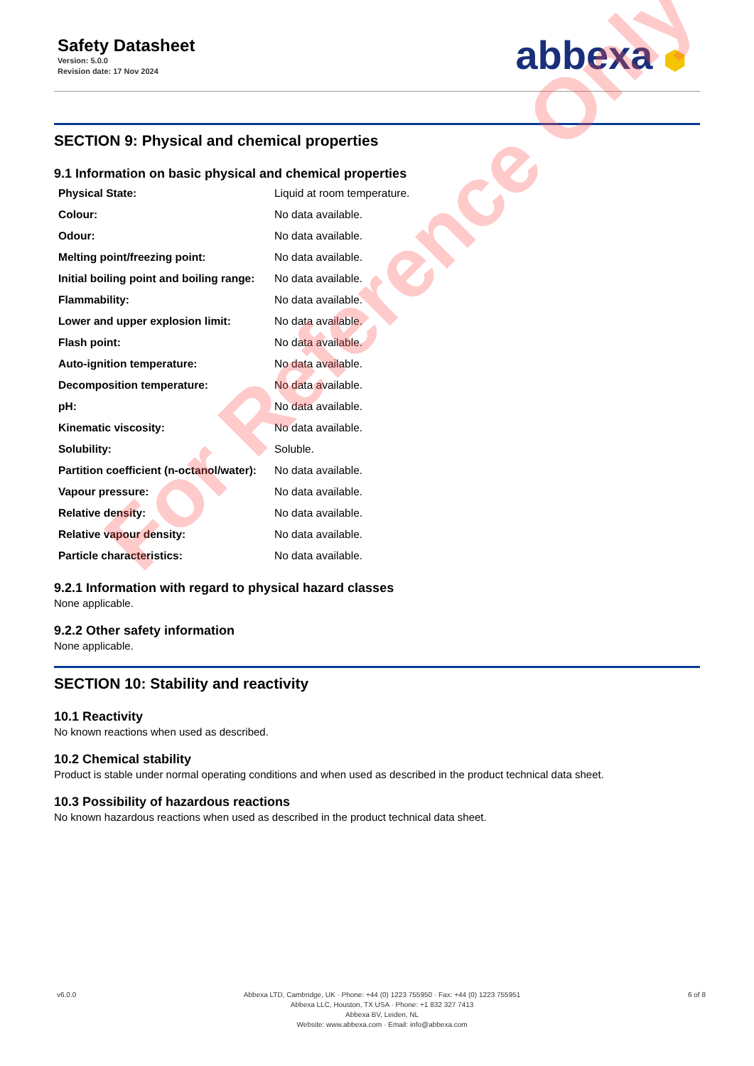Safety Datasheet
Version: 5.0.0
Revision date: 17 Nov 2024
abbexa ⬢
SECTION 9: Physical and chemical properties
9.1 Information on basic physical and chemical properties
| Physical State: | Liquid at room temperature. |
| Colour: | No data available. |
| Odour: | No data available. |
| Melting point/freezing point: | No data available. |
| Initial boiling point and boiling range: | No data available. |
| Flammability: | No data available. |
| Lower and upper explosion limit: | No data available. |
| Flash point: | No data available. |
| Auto-ignition temperature: | No data available. |
| Decomposition temperature: | No data available. |
| pH: | No data available. |
| Kinematic viscosity: | No data available. |
| Solubility: | Soluble. |
| Partition coefficient (n-octanol/water): | No data available. |
| Vapour pressure: | No data available. |
| Relative density: | No data available. |
| Relative vapour density: | No data available. |
| Particle characteristics: | No data available. |
9.2.1 Information with regard to physical hazard classes
None applicable.
9.2.2 Other safety information
None applicable.
SECTION 10: Stability and reactivity
10.1 Reactivity
No known reactions when used as described.
10.2 Chemical stability
Product is stable under normal operating conditions and when used as described in the product technical data sheet.
10.3 Possibility of hazardous reactions
No known hazardous reactions when used as described in the product technical data sheet.
For Reference Only
v6.0.0 Abbexa LTD, Cambridge, UK · Phone: +44 (0) 1223 755950 · Fax: +44 (0) 1223 755951
Abbexa LLC, Houston, TX USA · Phone: +1 832 327 7413
Abbexa BV, Leiden, NL
Website: www.abbexa.com · Email: info@abbexa.com
6 of 8